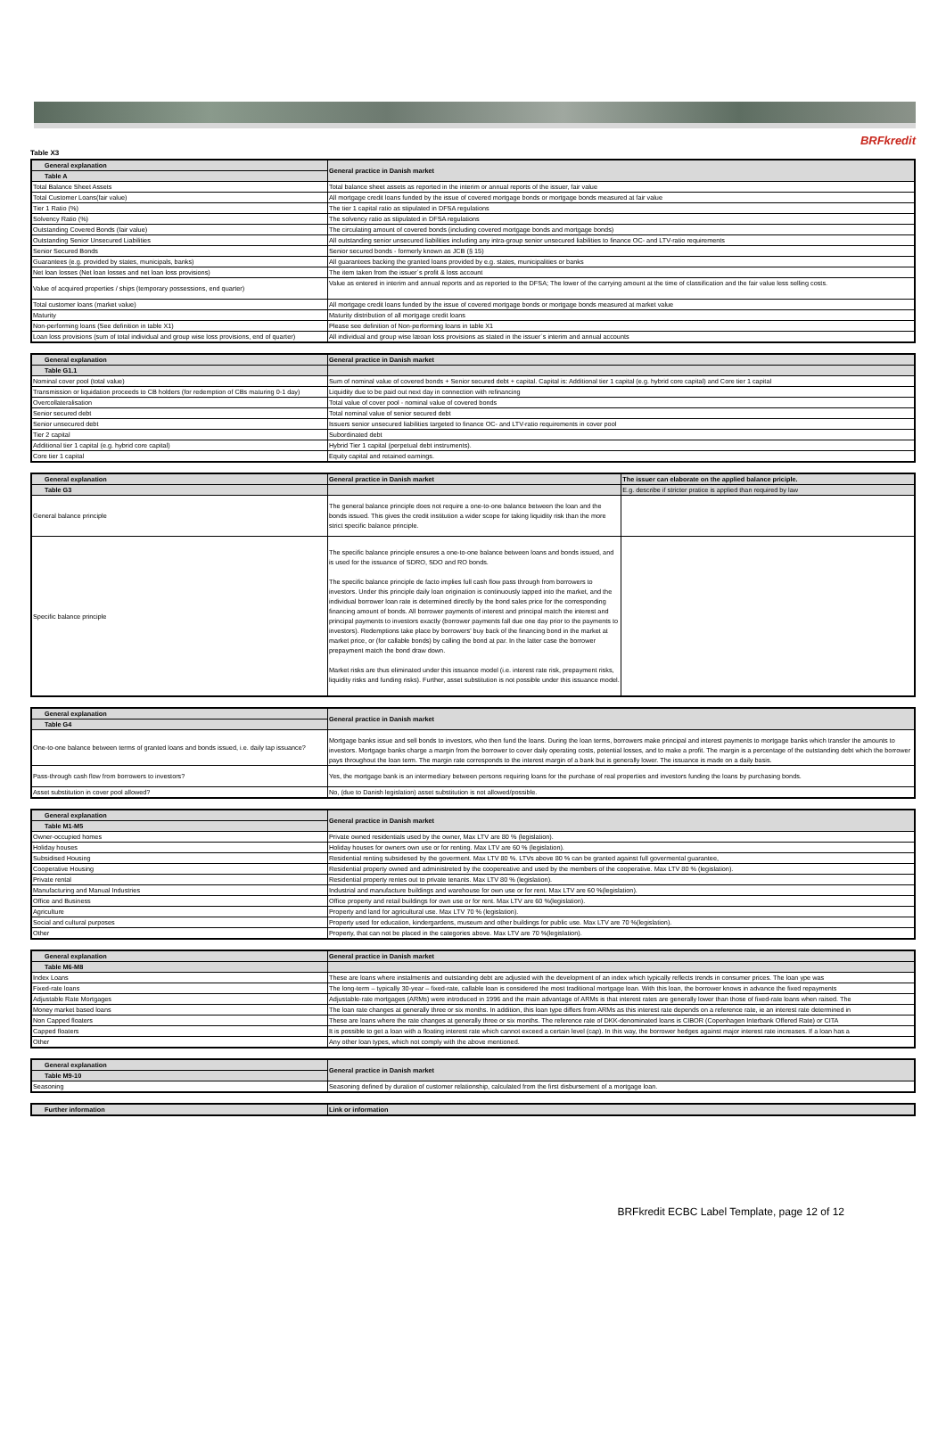BRFkredit
Table X3
| General explanation | General practice in Danish market |
| --- | --- |
| Table A | |
| Total Balance Sheet Assets | Total balance sheet assets as reported in the interim or annual reports of the issuer, fair value |
| Total Customer Loans(fair value) | All mortgage credit loans funded by the issue of covered mortgage bonds or mortgage bonds measured at fair value |
| Tier 1 Ratio (%) | The tier 1 capital ratio as stipulated in DFSA regulations |
| Solvency Ratio (%) | The solvency ratio as stipulated in DFSA regulations |
| Outstanding Covered Bonds (fair value) | The circulating amount of covered bonds (including covered mortgage bonds and mortgage bonds) |
| Outstanding Senior Unsecured Liabilities | All outstanding senior unsecured liabilities including any intra-group senior unsecured liabilities to finance OC- and LTV-ratio requirements |
| Senior Secured Bonds | Senior secured bonds - formerly known as JCB (§ 15) |
| Guarantees (e.g. provided by states, municipals, banks) | All guarantees backing the granted loans provided by e.g. states, municipalities or banks |
| Net loan losses (Net loan losses and net loan loss provisions) | The item taken from the issuer´s profit & loss account |
| Value of acquired properties / ships (temporary possessions, end quarter) | Value as entered in interim and annual reports and as reported to the DFSA; The lower of the carrying amount at the time of classification and the fair value less selling costs. |
| Total customer loans (market value) | All mortgage credit loans funded by the issue of covered mortgage bonds or mortgage bonds measured at market value |
| Maturity | Maturity distribution of all mortgage credit loans |
| Non-performing loans (See definition in table X1) | Please see definition of Non-performing loans in table X1 |
| Loan loss provisions (sum of total individual and group wise loss provisions, end of quarter) | All individual and group wise læoan loss provisions as stated in the issuer´s interim and annual accounts |
| General explanation | General practice in Danish market |
| --- | --- |
| Table G1.1 | |
| Nominal cover pool (total value) | Sum of nominal value of covered bonds + Senior secured debt + capital. Capital is: Additional tier 1 capital (e.g. hybrid core capital) and Core tier 1 capital |
| Transmission or liquidation proceeds to CB holders (for redemption of CBs maturing 0-1 day) | Liquidity due to be paid out next day in connection with refinancing |
| Overcollateralisation | Total value of cover pool - nominal value of covered bonds |
| Senior secured debt | Total nominal value of senior secured debt |
| Senior unsecured debt | Issuers senior unsecured liabilities targeted to finance OC- and LTV-ratio requirements in cover pool |
| Tier 2 capital | Subordinated debt |
| Additional tier 1 capital (e.g. hybrid core capital) | Hybrid Tier 1 capital (perpetual debt instruments). |
| Core tier 1 capital | Equity capital and retained earnings. |
| General explanation | General practice in Danish market | The issuer can elaborate on the applied balance priciple. |
| --- | --- | --- |
| Table G3 | | E.g. describe if stricter pratice is applied than required by law |
| General balance principle | The general balance principle does not require a one-to-one balance between the loan and the bonds issued. This gives the credit institution a wider scope for taking liquidity risk than the more strict specific balance principle. | |
| Specific balance principle | The specific balance principle ensures a one-to-one balance between loans and bonds issued, and is used for the issuance of SDRO, SDO and RO bonds. The specific balance principle de facto implies full cash flow pass through from borrowers to investors. Under this principle daily loan origination is continuously tapped into the market, and the individual borrower loan rate is determined directly by the bond sales price for the corresponding financing amount of bonds. All borrower payments of interest and principal match the interest and principal payments to investors exactly (borrower payments fall due one day prior to the payments to investors). Redemptions take place by borrowers' buy back of the financing bond in the market at market price, or (for callable bonds) by calling the bond at par. In the latter case the borrower prepayment match the bond draw down. Market risks are thus eliminated under this issuance model (i.e. interest rate risk, prepayment risks, liquidity risks and funding risks). Further, asset substitution is not possible under this issuance model. | |
| General explanation | General practice in Danish market |
| --- | --- |
| Table G4 | |
| One-to-one balance between terms of granted loans and bonds issued, i.e. daily tap issuance? | Mortgage banks issue and sell bonds to investors, who then fund the loans. During the loan terms, borrowers make principal and interest payments to mortgage banks which transfer the amounts to investors. Mortgage banks charge a margin from the borrower to cover daily operating costs, potential losses, and to make a profit. The margin is a percentage of the outstanding debt which the borrower pays throughout the loan term. The margin rate corresponds to the interest margin of a bank but is generally lower. The issuance is made on a daily basis. |
| Pass-through cash flow from borrowers to investors? | Yes, the mortgage bank is an intermediary between persons requiring loans for the purchase of real properties and investors funding the loans by purchasing bonds. |
| Asset substitution in cover pool allowed? | No, (due to Danish legislation) asset substitution is not allowed/possible. |
| General explanation | General practice in Danish market |
| --- | --- |
| Table M1-M5 | |
| Owner-occupied homes | Private owned residentials used by the owner, Max LTV are 80 % (legislation). |
| Holiday houses | Holiday houses for owners own use or for renting. Max LTV are 60 % (legislation). |
| Subsidised Housing | Residential renting subsidesed by the goverment. Max LTV 80 %. LTVs above 80 % can be granted against full govermental guarantee, |
| Cooperative Housing | Residential property owned and administreted by the coopereative and used by the members of the cooperative. Max LTV 80 % (legislation). |
| Private rental | Residential property rentes out to private tenants. Max LTV 80 % (legislation). |
| Manufacturing and Manual Industries | Industrial and manufacture buildings and warehouse for own use or for rent. Max LTV are 60 %(legislation). |
| Office and Business | Office property and retail buildings for own use or for rent. Max LTV are 60 %(legislation). |
| Agriculture | Property and land for agricultural use. Max LTV 70 % (legislation). |
| Social and cultural purposes | Property used for education, kindergardens, museum and other buildings for public use. Max LTV are 70 %(legislation). |
| Other | Property, that can not be placed in the categories above. Max LTV are 70 %(legislation). |
| General explanation | General practice in Danish market |
| --- | --- |
| Table M6-M8 | |
| Index Loans | These are loans where instalments and outstanding debt are adjusted with the development of an index which typically reflects trends in consumer prices. The loan ype was |
| Fixed-rate loans | The long-term – typically 30-year – fixed-rate, callable loan is considered the most traditional mortgage loan. With this loan, the borrower knows in advance the fixed repayments |
| Adjustable Rate Mortgages | Adjustable-rate mortgages (ARMs) were introduced in 1996 and the main advantage of ARMs is that interest rates are generally lower than those of fixed-rate loans when raised. The |
| Money market based loans | The loan rate changes at generally three or six months. In addition, this loan type differs from ARMs as this interest rate depends on a reference rate, ie an interest rate determined in |
| Non Capped floaters | These are loans where the rate changes at generally three or six months. The reference rate of DKK-denominated loans is CIBOR (Copenhagen Interbank Offered Rate) or CITA |
| Capped floaters | It is possible to get a loan with a floating interest rate which cannot exceed a certain level (cap). In this way, the borrower hedges against major interest rate increases. If a loan has a |
| Other | Any other loan types, which not comply with the above mentioned. |
| General explanation | General practice in Danish market |
| --- | --- |
| Table M9-10 | |
| Seasoning | Seasoning defined by duration of customer relationship, calculated from the first disbursement of a mortgage loan. |
| Further information | Link or information |
| --- | --- |
BRFkredit ECBC Label Template, page 12 of 12